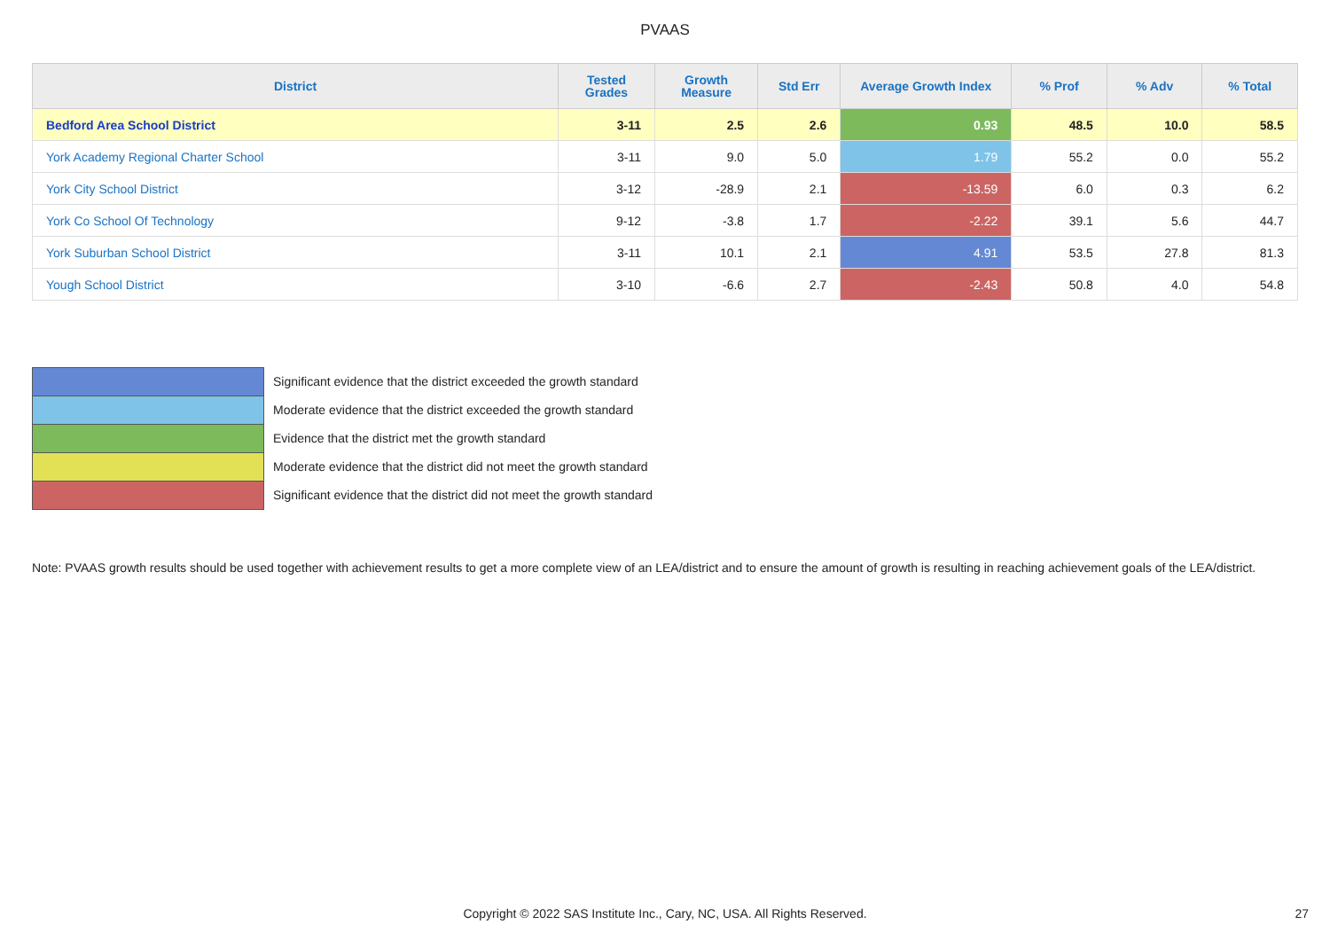PVAAS
| District | Tested Grades | Growth Measure | Std Err | Average Growth Index | % Prof | % Adv | % Total |
| --- | --- | --- | --- | --- | --- | --- | --- |
| Bedford Area School District | 3-11 | 2.5 | 2.6 | 0.93 | 48.5 | 10.0 | 58.5 |
| York Academy Regional Charter School | 3-11 | 9.0 | 5.0 | 1.79 | 55.2 | 0.0 | 55.2 |
| York City School District | 3-12 | -28.9 | 2.1 | -13.59 | 6.0 | 0.3 | 6.2 |
| York Co School Of Technology | 9-12 | -3.8 | 1.7 | -2.22 | 39.1 | 5.6 | 44.7 |
| York Suburban School District | 3-11 | 10.1 | 2.1 | 4.91 | 53.5 | 27.8 | 81.3 |
| Yough School District | 3-10 | -6.6 | 2.7 | -2.43 | 50.8 | 4.0 | 54.8 |
Significant evidence that the district exceeded the growth standard
Moderate evidence that the district exceeded the growth standard
Evidence that the district met the growth standard
Moderate evidence that the district did not meet the growth standard
Significant evidence that the district did not meet the growth standard
Note: PVAAS growth results should be used together with achievement results to get a more complete view of an LEA/district and to ensure the amount of growth is resulting in reaching achievement goals of the LEA/district.
Copyright © 2022 SAS Institute Inc., Cary, NC, USA. All Rights Reserved. 27